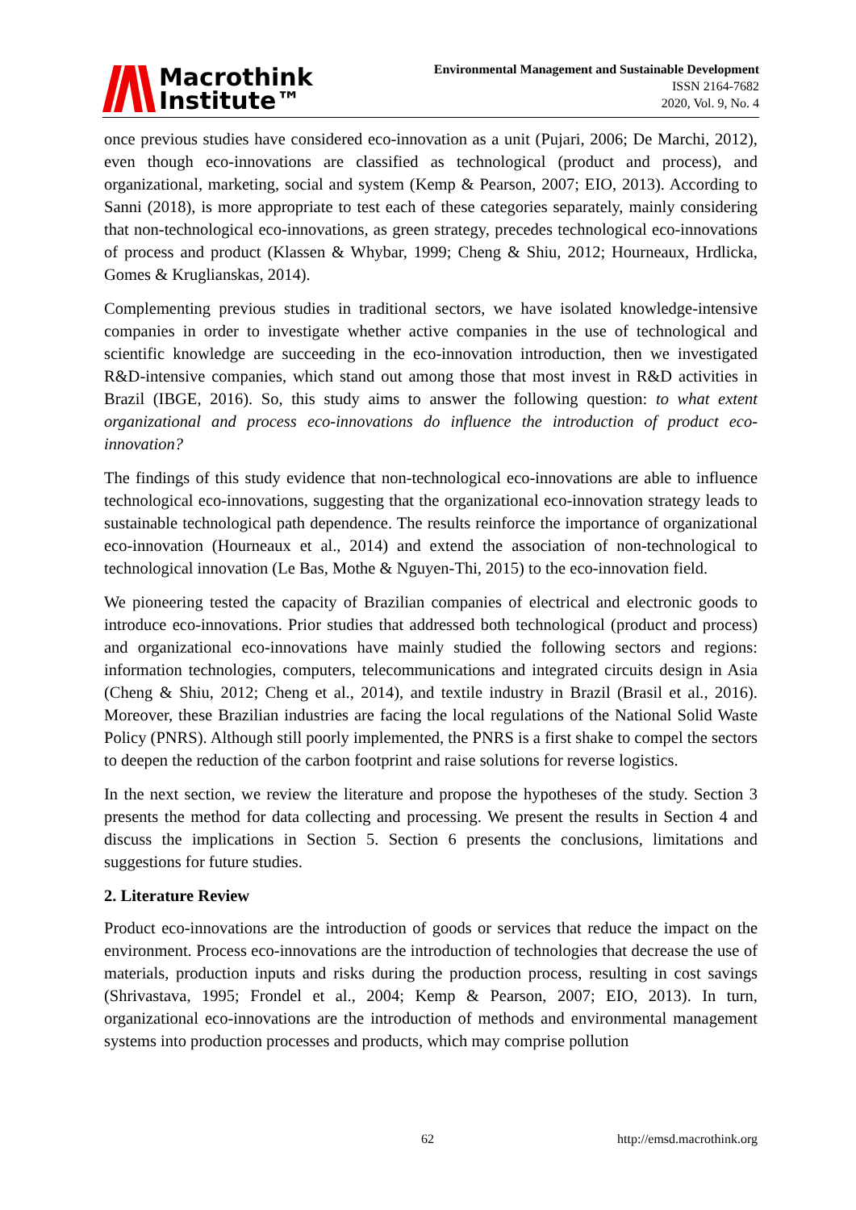Macrothink
Institute™
Environmental Management and Sustainable Development
ISSN 2164-7682
2020, Vol. 9, No. 4
once previous studies have considered eco-innovation as a unit (Pujari, 2006; De Marchi, 2012), even though eco-innovations are classified as technological (product and process), and organizational, marketing, social and system (Kemp & Pearson, 2007; EIO, 2013). According to Sanni (2018), is more appropriate to test each of these categories separately, mainly considering that non-technological eco-innovations, as green strategy, precedes technological eco-innovations of process and product (Klassen & Whybar, 1999; Cheng & Shiu, 2012; Hourneaux, Hrdlicka, Gomes & Kruglianskas, 2014).
Complementing previous studies in traditional sectors, we have isolated knowledge-intensive companies in order to investigate whether active companies in the use of technological and scientific knowledge are succeeding in the eco-innovation introduction, then we investigated R&D-intensive companies, which stand out among those that most invest in R&D activities in Brazil (IBGE, 2016). So, this study aims to answer the following question: to what extent organizational and process eco-innovations do influence the introduction of product eco-innovation?
The findings of this study evidence that non-technological eco-innovations are able to influence technological eco-innovations, suggesting that the organizational eco-innovation strategy leads to sustainable technological path dependence. The results reinforce the importance of organizational eco-innovation (Hourneaux et al., 2014) and extend the association of non-technological to technological innovation (Le Bas, Mothe & Nguyen-Thi, 2015) to the eco-innovation field.
We pioneering tested the capacity of Brazilian companies of electrical and electronic goods to introduce eco-innovations. Prior studies that addressed both technological (product and process) and organizational eco-innovations have mainly studied the following sectors and regions: information technologies, computers, telecommunications and integrated circuits design in Asia (Cheng & Shiu, 2012; Cheng et al., 2014), and textile industry in Brazil (Brasil et al., 2016). Moreover, these Brazilian industries are facing the local regulations of the National Solid Waste Policy (PNRS). Although still poorly implemented, the PNRS is a first shake to compel the sectors to deepen the reduction of the carbon footprint and raise solutions for reverse logistics.
In the next section, we review the literature and propose the hypotheses of the study. Section 3 presents the method for data collecting and processing. We present the results in Section 4 and discuss the implications in Section 5. Section 6 presents the conclusions, limitations and suggestions for future studies.
2. Literature Review
Product eco-innovations are the introduction of goods or services that reduce the impact on the environment. Process eco-innovations are the introduction of technologies that decrease the use of materials, production inputs and risks during the production process, resulting in cost savings (Shrivastava, 1995; Frondel et al., 2004; Kemp & Pearson, 2007; EIO, 2013). In turn, organizational eco-innovations are the introduction of methods and environmental management systems into production processes and products, which may comprise pollution
62 http://emsd.macrothink.org